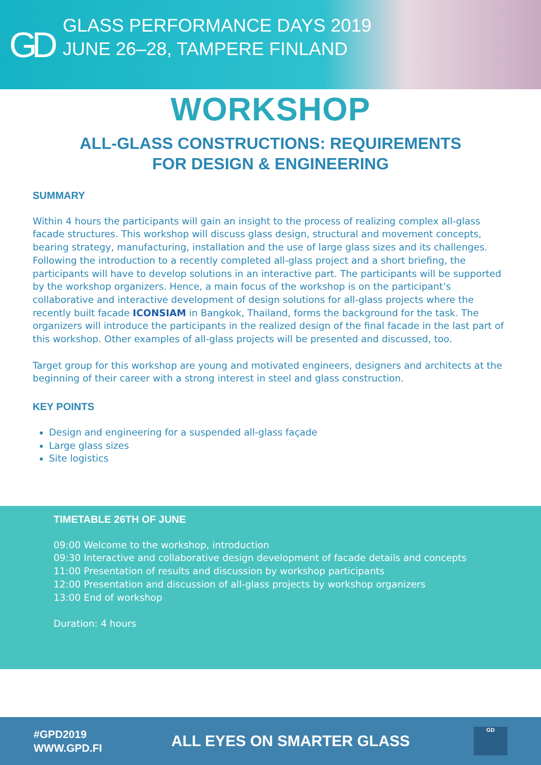GD
GLASS PERFORMANCE DAYS 2019
JUNE 26–28, TAMPERE FINLAND
WORKSHOP
ALL-GLASS CONSTRUCTIONS: REQUIREMENTS FOR DESIGN & ENGINEERING
SUMMARY
Within 4 hours the participants will gain an insight to the process of realizing complex all-glass facade structures. This workshop will discuss glass design, structural and movement concepts, bearing strategy, manufacturing, installation and the use of large glass sizes and its challenges. Following the introduction to a recently completed all-glass project and a short briefing, the participants will have to develop solutions in an interactive part. The participants will be supported by the workshop organizers. Hence, a main focus of the workshop is on the participant’s collaborative and interactive development of design solutions for all-glass projects where the recently built facade ICONSIAM in Bangkok, Thailand, forms the background for the task. The organizers will introduce the participants in the realized design of the final facade in the last part of this workshop. Other examples of all-glass projects will be presented and discussed, too.
Target group for this workshop are young and motivated engineers, designers and architects at the beginning of their career with a strong interest in steel and glass construction.
KEY POINTS
Design and engineering for a suspended all-glass façade
Large glass sizes
Site logistics
TIMETABLE 26TH OF JUNE
09:00 Welcome to the workshop, introduction
09:30 Interactive and collaborative design development of facade details and concepts
11:00 Presentation of results and discussion by workshop participants
12:00 Presentation and discussion of all-glass projects by workshop organizers
13:00 End of workshop
Duration: 4 hours
#GPD2019
WWW.GPD.FI
ALL EYES ON SMARTER GLASS
GD